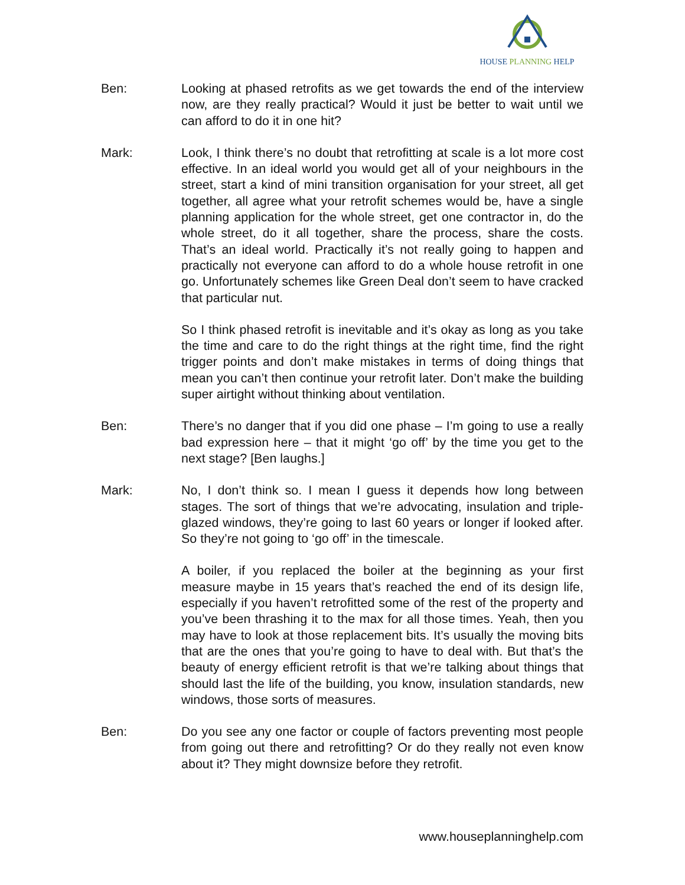HOUSE PLANNING HELP
Ben: Looking at phased retrofits as we get towards the end of the interview now, are they really practical? Would it just be better to wait until we can afford to do it in one hit?
Mark: Look, I think there’s no doubt that retrofitting at scale is a lot more cost effective. In an ideal world you would get all of your neighbours in the street, start a kind of mini transition organisation for your street, all get together, all agree what your retrofit schemes would be, have a single planning application for the whole street, get one contractor in, do the whole street, do it all together, share the process, share the costs. That’s an ideal world. Practically it’s not really going to happen and practically not everyone can afford to do a whole house retrofit in one go. Unfortunately schemes like Green Deal don’t seem to have cracked that particular nut.
So I think phased retrofit is inevitable and it’s okay as long as you take the time and care to do the right things at the right time, find the right trigger points and don’t make mistakes in terms of doing things that mean you can’t then continue your retrofit later. Don’t make the building super airtight without thinking about ventilation.
Ben: There’s no danger that if you did one phase – I’m going to use a really bad expression here – that it might ‘go off’ by the time you get to the next stage? [Ben laughs.]
Mark: No, I don’t think so. I mean I guess it depends how long between stages. The sort of things that we’re advocating, insulation and triple-glazed windows, they’re going to last 60 years or longer if looked after. So they’re not going to ‘go off’ in the timescale.
A boiler, if you replaced the boiler at the beginning as your first measure maybe in 15 years that’s reached the end of its design life, especially if you haven’t retrofitted some of the rest of the property and you’ve been thrashing it to the max for all those times. Yeah, then you may have to look at those replacement bits. It’s usually the moving bits that are the ones that you’re going to have to deal with. But that’s the beauty of energy efficient retrofit is that we’re talking about things that should last the life of the building, you know, insulation standards, new windows, those sorts of measures.
Ben: Do you see any one factor or couple of factors preventing most people from going out there and retrofitting? Or do they really not even know about it? They might downsize before they retrofit.
www.houseplanninghelp.com